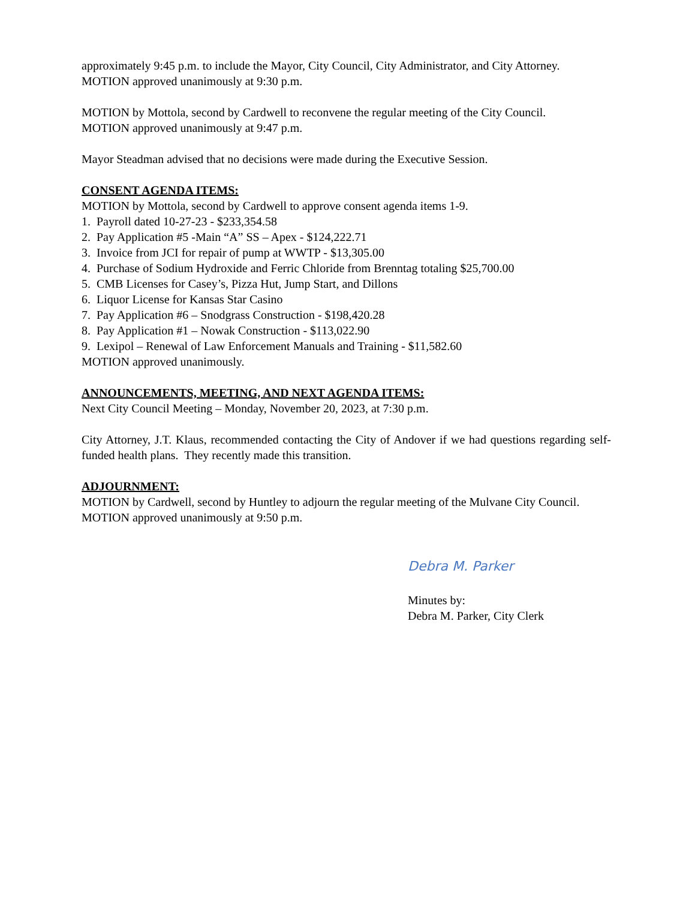approximately 9:45 p.m. to include the Mayor, City Council, City Administrator, and City Attorney.
MOTION approved unanimously at 9:30 p.m.
MOTION by Mottola, second by Cardwell to reconvene the regular meeting of the City Council.
MOTION approved unanimously at 9:47 p.m.
Mayor Steadman advised that no decisions were made during the Executive Session.
CONSENT AGENDA ITEMS:
MOTION by Mottola, second by Cardwell to approve consent agenda items 1-9.
1. Payroll dated 10-27-23 - $233,354.58
2. Pay Application #5 -Main “A” SS – Apex - $124,222.71
3. Invoice from JCI for repair of pump at WWTP - $13,305.00
4. Purchase of Sodium Hydroxide and Ferric Chloride from Brenntag totaling $25,700.00
5. CMB Licenses for Casey’s, Pizza Hut, Jump Start, and Dillons
6. Liquor License for Kansas Star Casino
7. Pay Application #6 – Snodgrass Construction - $198,420.28
8. Pay Application #1 – Nowak Construction - $113,022.90
9. Lexipol – Renewal of Law Enforcement Manuals and Training - $11,582.60
MOTION approved unanimously.
ANNOUNCEMENTS, MEETING, AND NEXT AGENDA ITEMS:
Next City Council Meeting – Monday, November 20, 2023, at 7:30 p.m.
City Attorney, J.T. Klaus, recommended contacting the City of Andover if we had questions regarding self-funded health plans. They recently made this transition.
ADJOURNMENT:
MOTION by Cardwell, second by Huntley to adjourn the regular meeting of the Mulvane City Council.
MOTION approved unanimously at 9:50 p.m.
Debra M. Parker
Minutes by:
Debra M. Parker, City Clerk